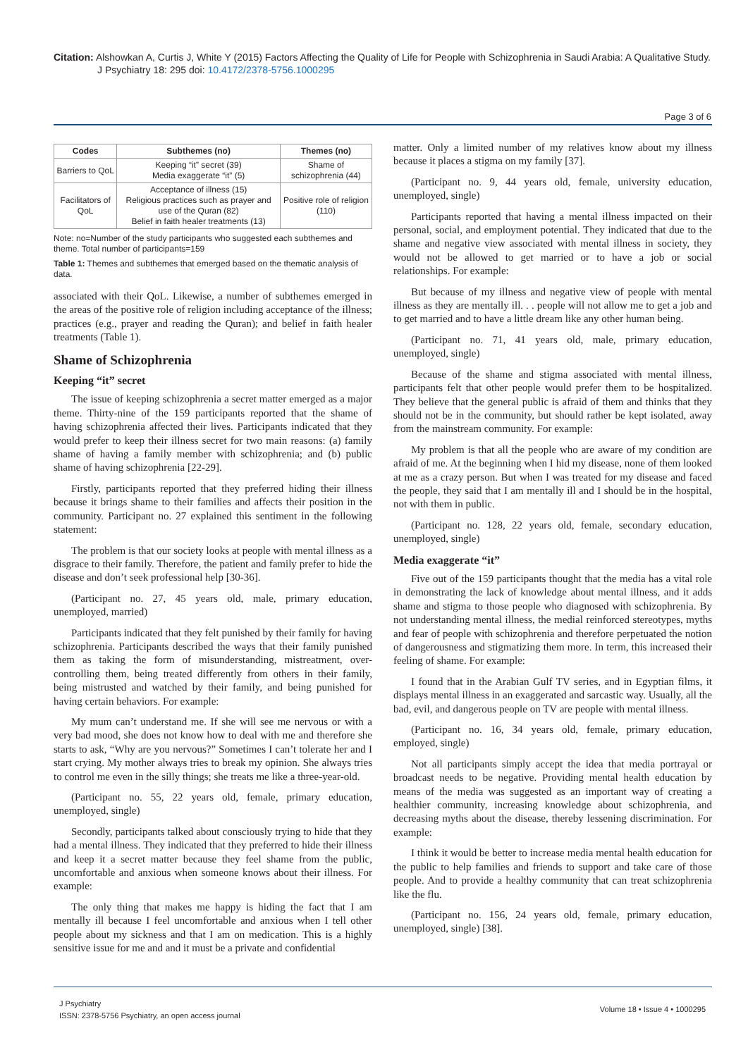Citation: Alshowkan A, Curtis J, White Y (2015) Factors Affecting the Quality of Life for People with Schizophrenia in Saudi Arabia: A Qualitative Study.
J Psychiatry 18: 295 doi: 10.4172/2378-5756.1000295
Page 3 of 6
| Codes | Subthemes (no) | Themes (no) |
| --- | --- | --- |
| Barriers to QoL | Keeping “it” secret (39) Media exaggerate “it” (5) | Shame of schizophrenia (44) |
| Facilitators of QoL | Acceptance of illness (15) Religious practices such as prayer and use of the Quran (82) Belief in faith healer treatments (13) | Positive role of religion (110) |
Note: no=Number of the study participants who suggested each subthemes and theme. Total number of participants=159
Table 1: Themes and subthemes that emerged based on the thematic analysis of data.
associated with their QoL. Likewise, a number of subthemes emerged in the areas of the positive role of religion including acceptance of the illness; practices (e.g., prayer and reading the Quran); and belief in faith healer treatments (Table 1).
Shame of Schizophrenia
Keeping “it” secret
The issue of keeping schizophrenia a secret matter emerged as a major theme. Thirty-nine of the 159 participants reported that the shame of having schizophrenia affected their lives. Participants indicated that they would prefer to keep their illness secret for two main reasons: (a) family shame of having a family member with schizophrenia; and (b) public shame of having schizophrenia [22-29].
Firstly, participants reported that they preferred hiding their illness because it brings shame to their families and affects their position in the community. Participant no. 27 explained this sentiment in the following statement:
The problem is that our society looks at people with mental illness as a disgrace to their family. Therefore, the patient and family prefer to hide the disease and don’t seek professional help [30-36].
(Participant no. 27, 45 years old, male, primary education, unemployed, married)
Participants indicated that they felt punished by their family for having schizophrenia. Participants described the ways that their family punished them as taking the form of misunderstanding, mistreatment, over-controlling them, being treated differently from others in their family, being mistrusted and watched by their family, and being punished for having certain behaviors. For example:
My mum can’t understand me. If she will see me nervous or with a very bad mood, she does not know how to deal with me and therefore she starts to ask, “Why are you nervous?” Sometimes I can’t tolerate her and I start crying. My mother always tries to break my opinion. She always tries to control me even in the silly things; she treats me like a three-year-old.
(Participant no. 55, 22 years old, female, primary education, unemployed, single)
Secondly, participants talked about consciously trying to hide that they had a mental illness. They indicated that they preferred to hide their illness and keep it a secret matter because they feel shame from the public, uncomfortable and anxious when someone knows about their illness. For example:
The only thing that makes me happy is hiding the fact that I am mentally ill because I feel uncomfortable and anxious when I tell other people about my sickness and that I am on medication. This is a highly sensitive issue for me and and it must be a private and confidential
matter. Only a limited number of my relatives know about my illness because it places a stigma on my family [37].
(Participant no. 9, 44 years old, female, university education, unemployed, single)
Participants reported that having a mental illness impacted on their personal, social, and employment potential. They indicated that due to the shame and negative view associated with mental illness in society, they would not be allowed to get married or to have a job or social relationships. For example:
But because of my illness and negative view of people with mental illness as they are mentally ill. . . people will not allow me to get a job and to get married and to have a little dream like any other human being.
(Participant no. 71, 41 years old, male, primary education, unemployed, single)
Because of the shame and stigma associated with mental illness, participants felt that other people would prefer them to be hospitalized. They believe that the general public is afraid of them and thinks that they should not be in the community, but should rather be kept isolated, away from the mainstream community. For example:
My problem is that all the people who are aware of my condition are afraid of me. At the beginning when I hid my disease, none of them looked at me as a crazy person. But when I was treated for my disease and faced the people, they said that I am mentally ill and I should be in the hospital, not with them in public.
(Participant no. 128, 22 years old, female, secondary education, unemployed, single)
Media exaggerate “it”
Five out of the 159 participants thought that the media has a vital role in demonstrating the lack of knowledge about mental illness, and it adds shame and stigma to those people who diagnosed with schizophrenia. By not understanding mental illness, the medial reinforced stereotypes, myths and fear of people with schizophrenia and therefore perpetuated the notion of dangerousness and stigmatizing them more. In term, this increased their feeling of shame. For example:
I found that in the Arabian Gulf TV series, and in Egyptian films, it displays mental illness in an exaggerated and sarcastic way. Usually, all the bad, evil, and dangerous people on TV are people with mental illness.
(Participant no. 16, 34 years old, female, primary education, employed, single)
Not all participants simply accept the idea that media portrayal or broadcast needs to be negative. Providing mental health education by means of the media was suggested as an important way of creating a healthier community, increasing knowledge about schizophrenia, and decreasing myths about the disease, thereby lessening discrimination. For example:
I think it would be better to increase media mental health education for the public to help families and friends to support and take care of those people. And to provide a healthy community that can treat schizophrenia like the flu.
(Participant no. 156, 24 years old, female, primary education, unemployed, single) [38].
J Psychiatry
ISSN: 2378-5756 Psychiatry, an open access journal
Volume 18 • Issue 4 • 1000295